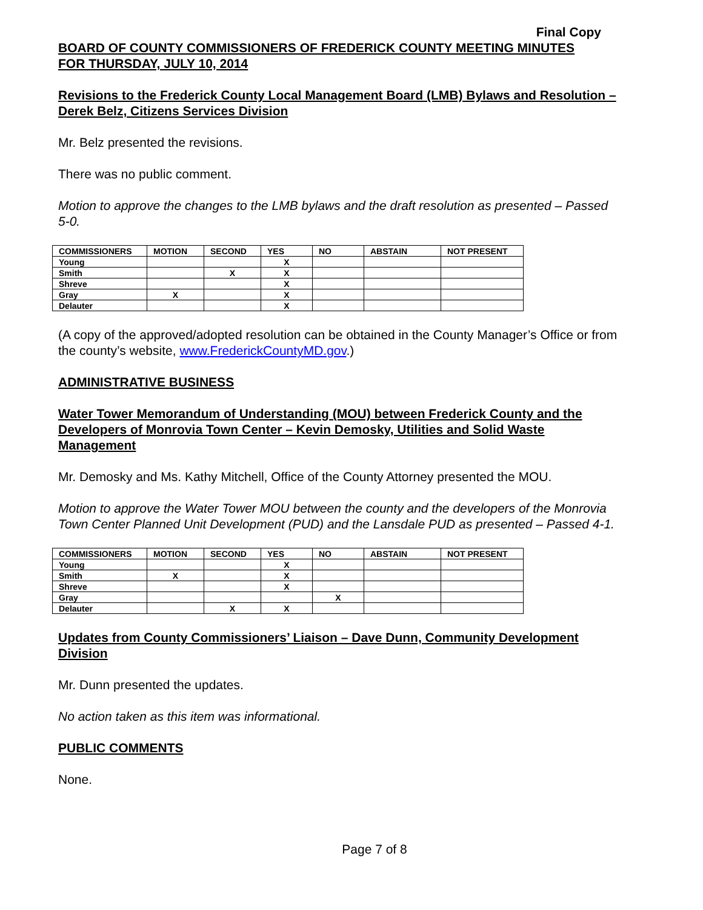Final Copy
BOARD OF COUNTY COMMISSIONERS OF FREDERICK COUNTY MEETING MINUTES
FOR THURSDAY, JULY 10, 2014
Revisions to the Frederick County Local Management Board (LMB) Bylaws and Resolution – Derek Belz, Citizens Services Division
Mr. Belz presented the revisions.
There was no public comment.
Motion to approve the changes to the LMB bylaws and the draft resolution as presented – Passed 5-0.
| COMMISSIONERS | MOTION | SECOND | YES | NO | ABSTAIN | NOT PRESENT |
| --- | --- | --- | --- | --- | --- | --- |
| Young | | | X | | | |
| Smith | | X | X | | | |
| Shreve | | | X | | | |
| Gray | X | | X | | | |
| Delauter | | | X | | | |
(A copy of the approved/adopted resolution can be obtained in the County Manager’s Office or from the county’s website, www.FrederickCountyMD.gov.)
ADMINISTRATIVE BUSINESS
Water Tower Memorandum of Understanding (MOU) between Frederick County and the Developers of Monrovia Town Center – Kevin Demosky, Utilities and Solid Waste Management
Mr. Demosky and Ms. Kathy Mitchell, Office of the County Attorney presented the MOU.
Motion to approve the Water Tower MOU between the county and the developers of the Monrovia Town Center Planned Unit Development (PUD) and the Lansdale PUD as presented – Passed 4-1.
| COMMISSIONERS | MOTION | SECOND | YES | NO | ABSTAIN | NOT PRESENT |
| --- | --- | --- | --- | --- | --- | --- |
| Young | | | X | | | |
| Smith | X | | X | | | |
| Shreve | | | X | | | |
| Gray | | | | X | | |
| Delauter | | X | X | | | |
Updates from County Commissioners’ Liaison – Dave Dunn, Community Development Division
Mr. Dunn presented the updates.
No action taken as this item was informational.
PUBLIC COMMENTS
None.
Page 7 of 8